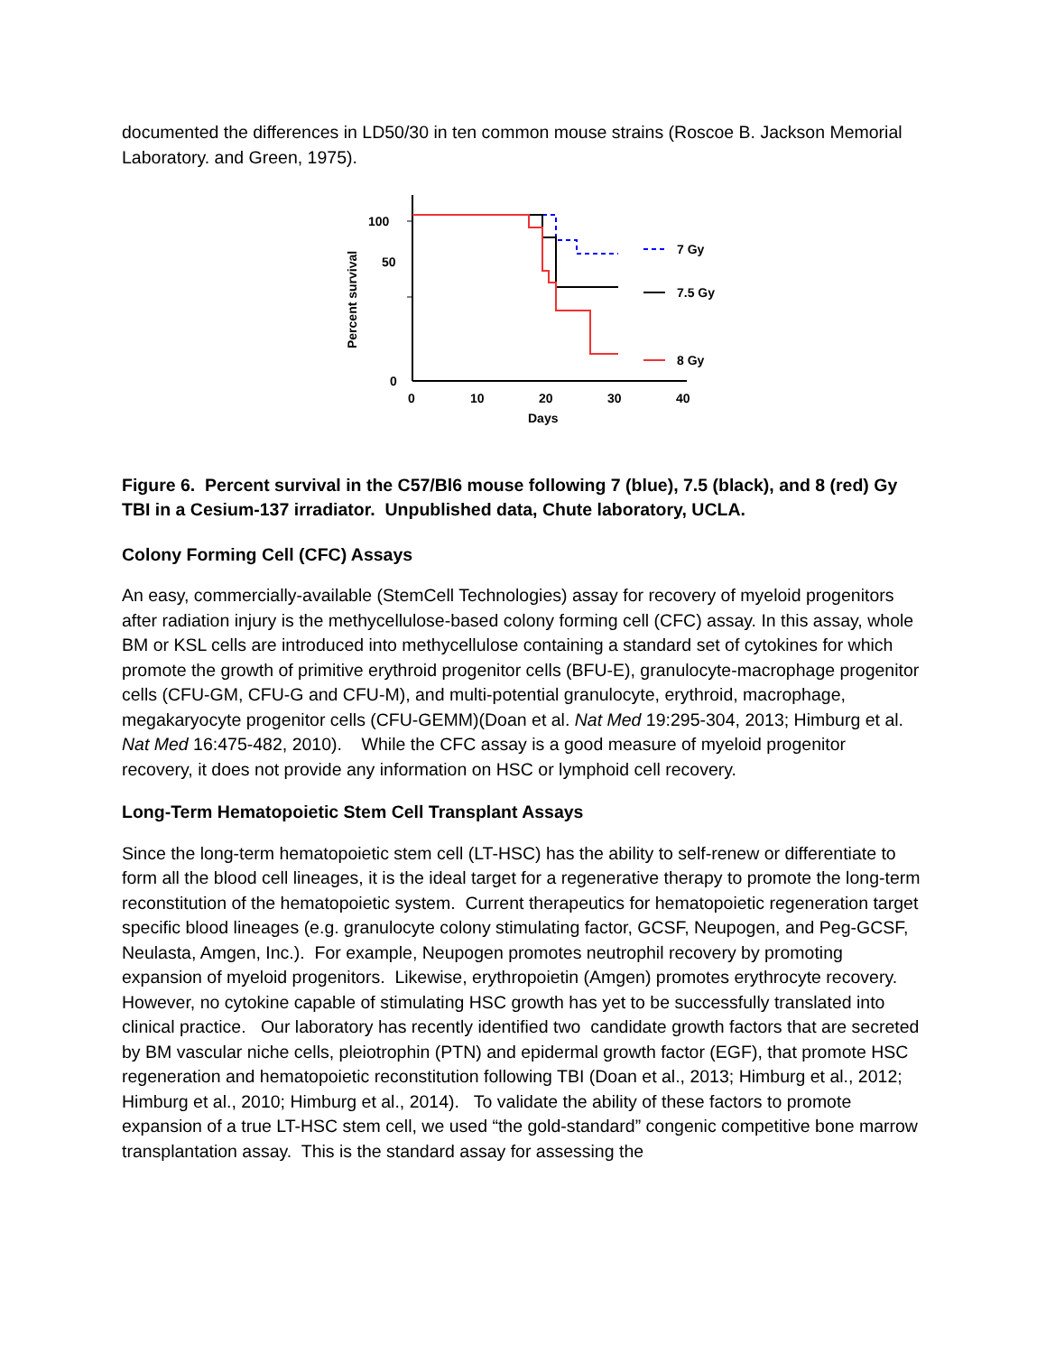documented the differences in LD50/30 in ten common mouse strains (Roscoe B. Jackson Memorial Laboratory. and Green, 1975).
Percent survival
100
50
0
0
10
20
30
40
Days
7 Gy
7.5 Gy
8 Gy
Figure 6. Percent survival in the C57/Bl6 mouse following 7 (blue), 7.5 (black), and 8 (red) Gy TBI in a Cesium-137 irradiator. Unpublished data, Chute laboratory, UCLA.
Colony Forming Cell (CFC) Assays
An easy, commercially-available (StemCell Technologies) assay for recovery of myeloid progenitors after radiation injury is the methycellulose-based colony forming cell (CFC) assay. In this assay, whole BM or KSL cells are introduced into methycellulose containing a standard set of cytokines for which promote the growth of primitive erythroid progenitor cells (BFU-E), granulocyte-macrophage progenitor cells (CFU-GM, CFU-G and CFU-M), and multi-potential granulocyte, erythroid, macrophage, megakaryocyte progenitor cells (CFU-GEMM)(Doan et al. Nat Med 19:295-304, 2013; Himburg et al. Nat Med 16:475-482, 2010). While the CFC assay is a good measure of myeloid progenitor recovery, it does not provide any information on HSC or lymphoid cell recovery.
Long-Term Hematopoietic Stem Cell Transplant Assays
Since the long-term hematopoietic stem cell (LT-HSC) has the ability to self-renew or differentiate to form all the blood cell lineages, it is the ideal target for a regenerative therapy to promote the long-term reconstitution of the hematopoietic system. Current therapeutics for hematopoietic regeneration target specific blood lineages (e.g. granulocyte colony stimulating factor, GCSF, Neupogen, and Peg-GCSF, Neulasta, Amgen, Inc.). For example, Neupogen promotes neutrophil recovery by promoting expansion of myeloid progenitors. Likewise, erythropoietin (Amgen) promotes erythrocyte recovery. However, no cytokine capable of stimulating HSC growth has yet to be successfully translated into clinical practice. Our laboratory has recently identified two candidate growth factors that are secreted by BM vascular niche cells, pleiotrophin (PTN) and epidermal growth factor (EGF), that promote HSC regeneration and hematopoietic reconstitution following TBI (Doan et al., 2013; Himburg et al., 2012; Himburg et al., 2010; Himburg et al., 2014). To validate the ability of these factors to promote expansion of a true LT-HSC stem cell, we used “the gold-standard” congenic competitive bone marrow transplantation assay. This is the standard assay for assessing the